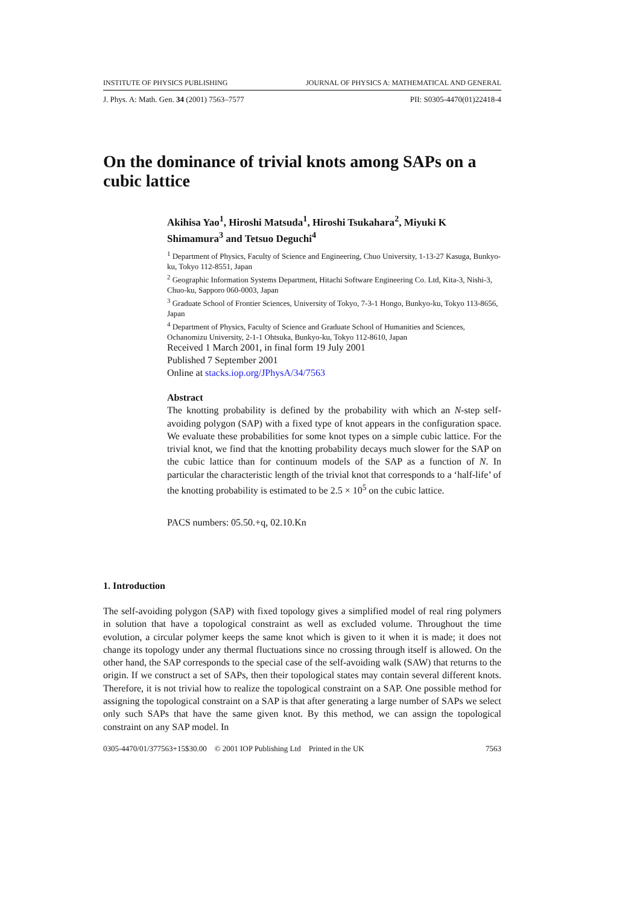INSTITUTE OF PHYSICS PUBLISHING JOURNAL OF PHYSICS A: MATHEMATICAL AND GENERAL
J. Phys. A: Math. Gen. 34 (2001) 7563–7577 PII: S0305-4470(01)22418-4
On the dominance of trivial knots among SAPs on a cubic lattice
Akihisa Yao<sup>1</sup>, Hiroshi Matsuda<sup>1</sup>, Hiroshi Tsukahara<sup>2</sup>, Miyuki K Shimamura<sup>3</sup> and Tetsuo Deguchi<sup>4</sup>
<sup>1</sup> Department of Physics, Faculty of Science and Engineering, Chuo University, 1-13-27 Kasuga, Bunkyo-ku, Tokyo 112-8551, Japan
<sup>2</sup> Geographic Information Systems Department, Hitachi Software Engineering Co. Ltd, Kita-3, Nishi-3, Chuo-ku, Sapporo 060-0003, Japan
<sup>3</sup> Graduate School of Frontier Sciences, University of Tokyo, 7-3-1 Hongo, Bunkyo-ku, Tokyo 113-8656, Japan
<sup>4</sup> Department of Physics, Faculty of Science and Graduate School of Humanities and Sciences, Ochanomizu University, 2-1-1 Ohtsuka, Bunkyo-ku, Tokyo 112-8610, Japan
Received 1 March 2001, in final form 19 July 2001
Published 7 September 2001
Online at stacks.iop.org/JPhysA/34/7563
Abstract
The knotting probability is defined by the probability with which an N-step self-avoiding polygon (SAP) with a fixed type of knot appears in the configuration space. We evaluate these probabilities for some knot types on a simple cubic lattice. For the trivial knot, we find that the knotting probability decays much slower for the SAP on the cubic lattice than for continuum models of the SAP as a function of N. In particular the characteristic length of the trivial knot that corresponds to a ‘half-life’ of the knotting probability is estimated to be 2.5 × 10<sup>5</sup> on the cubic lattice.
PACS numbers: 05.50.+q, 02.10.Kn
1. Introduction
The self-avoiding polygon (SAP) with fixed topology gives a simplified model of real ring polymers in solution that have a topological constraint as well as excluded volume. Throughout the time evolution, a circular polymer keeps the same knot which is given to it when it is made; it does not change its topology under any thermal fluctuations since no crossing through itself is allowed. On the other hand, the SAP corresponds to the special case of the self-avoiding walk (SAW) that returns to the origin. If we construct a set of SAPs, then their topological states may contain several different knots. Therefore, it is not trivial how to realize the topological constraint on a SAP. One possible method for assigning the topological constraint on a SAP is that after generating a large number of SAPs we select only such SAPs that have the same given knot. By this method, we can assign the topological constraint on any SAP model. In
0305-4470/01/377563+15$30.00 © 2001 IOP Publishing Ltd Printed in the UK 7563